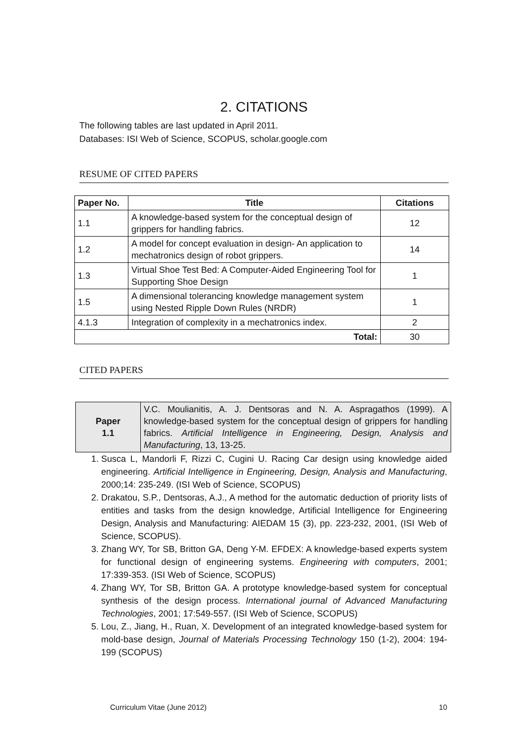2. CITATIONS
The following tables are last updated in April 2011.
Databases: ISI Web of Science, SCOPUS, scholar.google.com
RESUME OF CITED PAPERS
| Paper No. | Title | Citations |
| --- | --- | --- |
| 1.1 | A knowledge-based system for the conceptual design of grippers for handling fabrics. | 12 |
| 1.2 | A model for concept evaluation in design- An application to mechatronics design of robot grippers. | 14 |
| 1.3 | Virtual Shoe Test Bed: A Computer-Aided Engineering Tool for Supporting Shoe Design | 1 |
| 1.5 | A dimensional tolerancing knowledge management system using Nested Ripple Down Rules (NRDR) | 1 |
| 4.1.3 | Integration of complexity in a mechatronics index. | 2 |
| Total: | | 30 |
CITED PAPERS
| Paper 1.1 | V.C. Moulianitis, A. J. Dentsoras and N. A. Aspragathos (1999). A knowledge-based system for the conceptual design of grippers for handling fabrics. Artificial Intelligence in Engineering, Design, Analysis and Manufacturing , 13, 13-25. |
1. Susca L, Mandorli F, Rizzi C, Cugini U. Racing Car design using knowledge aided engineering. Artificial Intelligence in Engineering, Design, Analysis and Manufacturing, 2000;14: 235-249. (ISI Web of Science, SCOPUS)
2. Drakatou, S.P., Dentsoras, A.J., A method for the automatic deduction of priority lists of entities and tasks from the design knowledge, Artificial Intelligence for Engineering Design, Analysis and Manufacturing: AIEDAM 15 (3), pp. 223-232, 2001, (ISI Web of Science, SCOPUS).
3. Zhang WY, Tor SB, Britton GA, Deng Y-M. EFDEX: A knowledge-based experts system for functional design of engineering systems. Engineering with computers, 2001; 17:339-353. (ISI Web of Science, SCOPUS)
4. Zhang WY, Tor SB, Britton GA. A prototype knowledge-based system for conceptual synthesis of the design process. International journal of Advanced Manufacturing Technologies, 2001; 17:549-557. (ISI Web of Science, SCOPUS)
5. Lou, Z., Jiang, H., Ruan, X. Development of an integrated knowledge-based system for mold-base design, Journal of Materials Processing Technology 150 (1-2), 2004: 194-199 (SCOPUS)
Curriculum Vitae (June 2012) 10